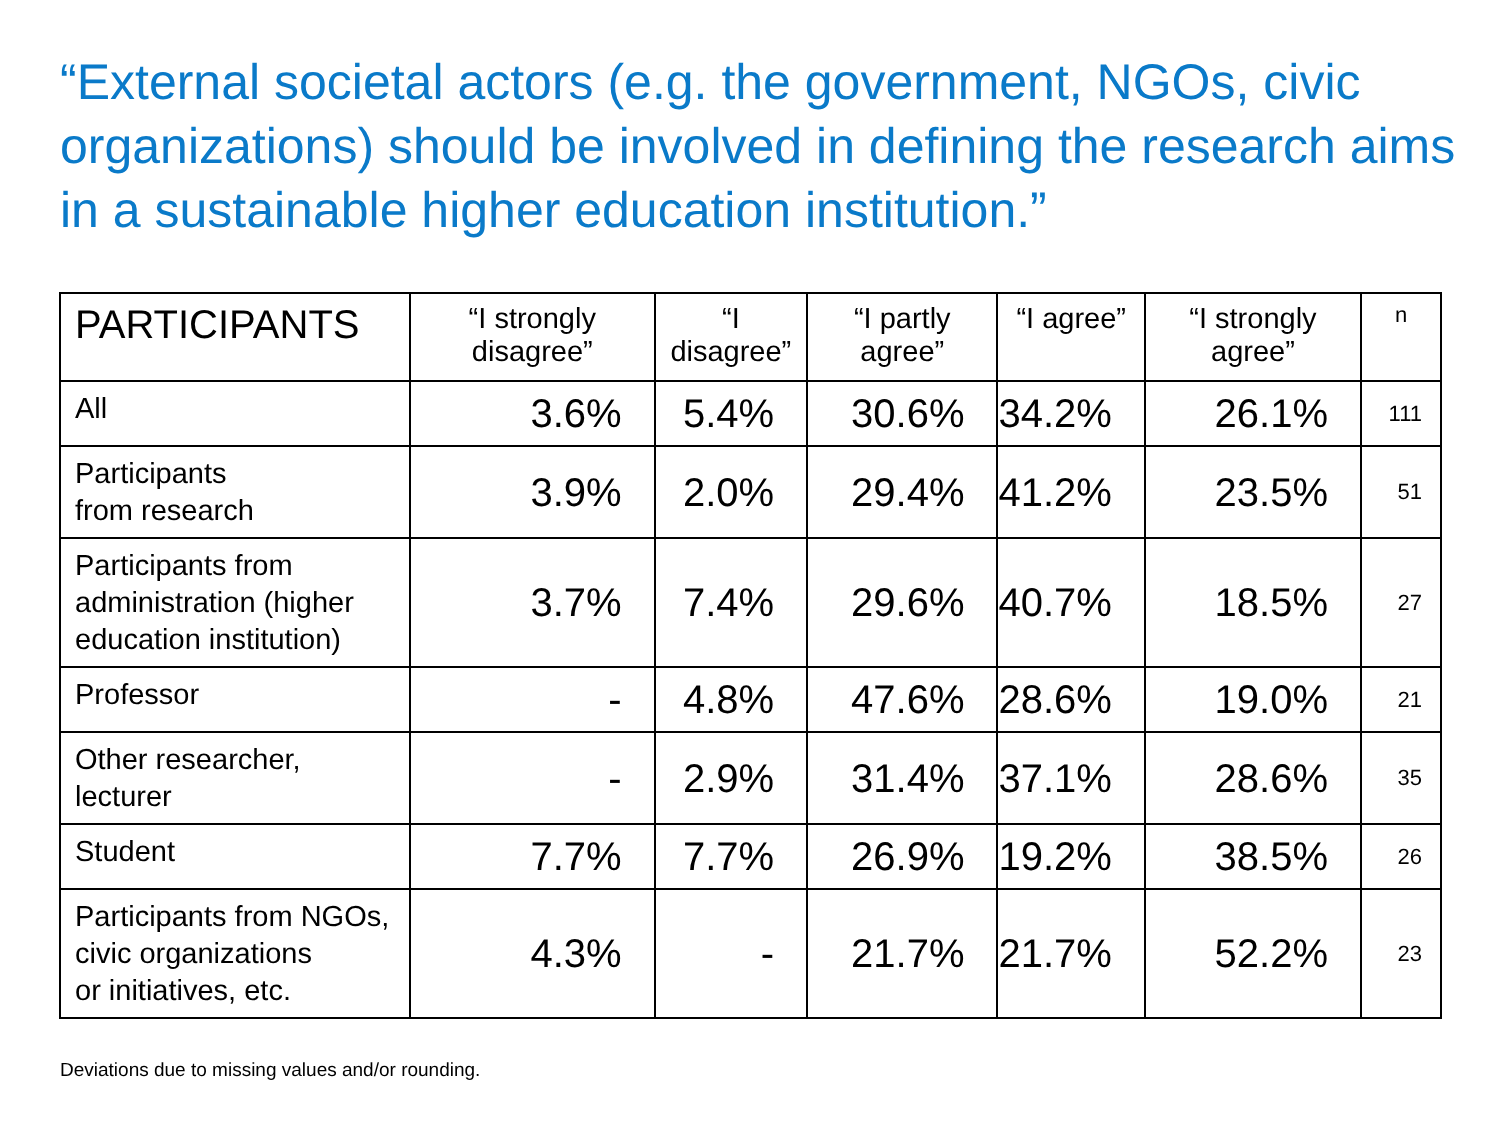“External societal actors (e.g. the government, NGOs, civic organizations) should be involved in defining the research aims in a sustainable higher education institution.”
| PARTICIPANTS | “I strongly disagree” | “I disagree” | “I partly agree” | “I agree” | “I strongly agree” | n |
| --- | --- | --- | --- | --- | --- | --- |
| All | 3.6% | 5.4% | 30.6% | 34.2% | 26.1% | 111 |
| Participants from research | 3.9% | 2.0% | 29.4% | 41.2% | 23.5% | 51 |
| Participants from administration (higher education institution) | 3.7% | 7.4% | 29.6% | 40.7% | 18.5% | 27 |
| Professor | - | 4.8% | 47.6% | 28.6% | 19.0% | 21 |
| Other researcher, lecturer | - | 2.9% | 31.4% | 37.1% | 28.6% | 35 |
| Student | 7.7% | 7.7% | 26.9% | 19.2% | 38.5% | 26 |
| Participants from NGOs, civic organizations or initiatives, etc. | 4.3% | - | 21.7% | 21.7% | 52.2% | 23 |
Deviations due to missing values and/or rounding.